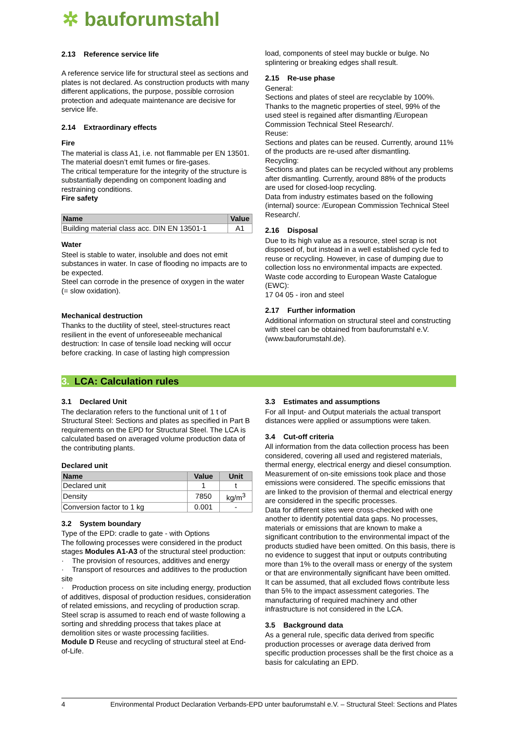✲ bauforumstahl
2.13 Reference service life
A reference service life for structural steel as sections and plates is not declared. As construction products with many different applications, the purpose, possible corrosion protection and adequate maintenance are decisive for service life.
2.14 Extraordinary effects
Fire
The material is class A1, i.e. not flammable per EN 13501.
The material doesn’t emit fumes or fire-gases.
The critical temperature for the integrity of the structure is substantially depending on component loading and restraining conditions.
Fire safety
| Name | Value |
| --- | --- |
| Building material class acc. DIN EN 13501-1 | A1 |
Water
Steel is stable to water, insoluble and does not emit substances in water. In case of flooding no impacts are to be expected.
Steel can corrode in the presence of oxygen in the water (= slow oxidation).
Mechanical destruction
Thanks to the ductility of steel, steel-structures react resilient in the event of unforeseeable mechanical destruction: In case of tensile load necking will occur before cracking. In case of lasting high compression
load, components of steel may buckle or bulge. No splintering or breaking edges shall result.
2.15 Re-use phase
General:
Sections and plates of steel are recyclable by 100%. Thanks to the magnetic properties of steel, 99% of the used steel is regained after dismantling /European Commission Technical Steel Research/.
Reuse:
Sections and plates can be reused. Currently, around 11% of the products are re-used after dismantling.
Recycling:
Sections and plates can be recycled without any problems after dismantling. Currently, around 88% of the products are used for closed-loop recycling.
Data from industry estimates based on the following (internal) source: /European Commission Technical Steel Research/.
2.16 Disposal
Due to its high value as a resource, steel scrap is not disposed of, but instead in a well established cycle fed to reuse or recycling. However, in case of dumping due to collection loss no environmental impacts are expected.
Waste code according to European Waste Catalogue (EWC):
17 04 05 - iron and steel
2.17 Further information
Additional information on structural steel and constructing with steel can be obtained from bauforumstahl e.V. (www.bauforumstahl.de).
3. LCA: Calculation rules
3.1 Declared Unit
The declaration refers to the functional unit of 1 t of Structural Steel: Sections and plates as specified in Part B requirements on the EPD for Structural Steel. The LCA is calculated based on averaged volume production data of the contributing plants.
Declared unit
| Name | Value | Unit |
| --- | --- | --- |
| Declared unit | 1 | t |
| Density | 7850 | kg/m<sup>3</sup> |
| Conversion factor to 1 kg | 0.001 | - |
3.2 System boundary
Type of the EPD: cradle to gate - with Options
The following processes were considered in the product stages Modules A1-A3 of the structural steel production:
· The provision of resources, additives and energy
· Transport of resources and additives to the production site
· Production process on site including energy, production of additives, disposal of production residues, consideration of related emissions, and recycling of production scrap.
Steel scrap is assumed to reach end of waste following a sorting and shredding process that takes place at demolition sites or waste processing facilities.
Module D Reuse and recycling of structural steel at End-of-Life.
3.3 Estimates and assumptions
For all Input- and Output materials the actual transport distances were applied or assumptions were taken.
3.4 Cut-off criteria
All information from the data collection process has been considered, covering all used and registered materials, thermal energy, electrical energy and diesel consumption. Measurement of on-site emissions took place and those emissions were considered. The specific emissions that are linked to the provision of thermal and electrical energy are considered in the specific processes.
Data for different sites were cross-checked with one another to identify potential data gaps. No processes, materials or emissions that are known to make a significant contribution to the environmental impact of the products studied have been omitted. On this basis, there is no evidence to suggest that input or outputs contributing more than 1% to the overall mass or energy of the system or that are environmentally significant have been omitted.
It can be assumed, that all excluded flows contribute less than 5% to the impact assessment categories. The manufacturing of required machinery and other infrastructure is not considered in the LCA.
3.5 Background data
As a general rule, specific data derived from specific production processes or average data derived from specific production processes shall be the first choice as a basis for calculating an EPD.
4 Environmental Product Declaration Verbands-EPD unter bauforumstahl e.V. – Structural Steel: Sections and Plates